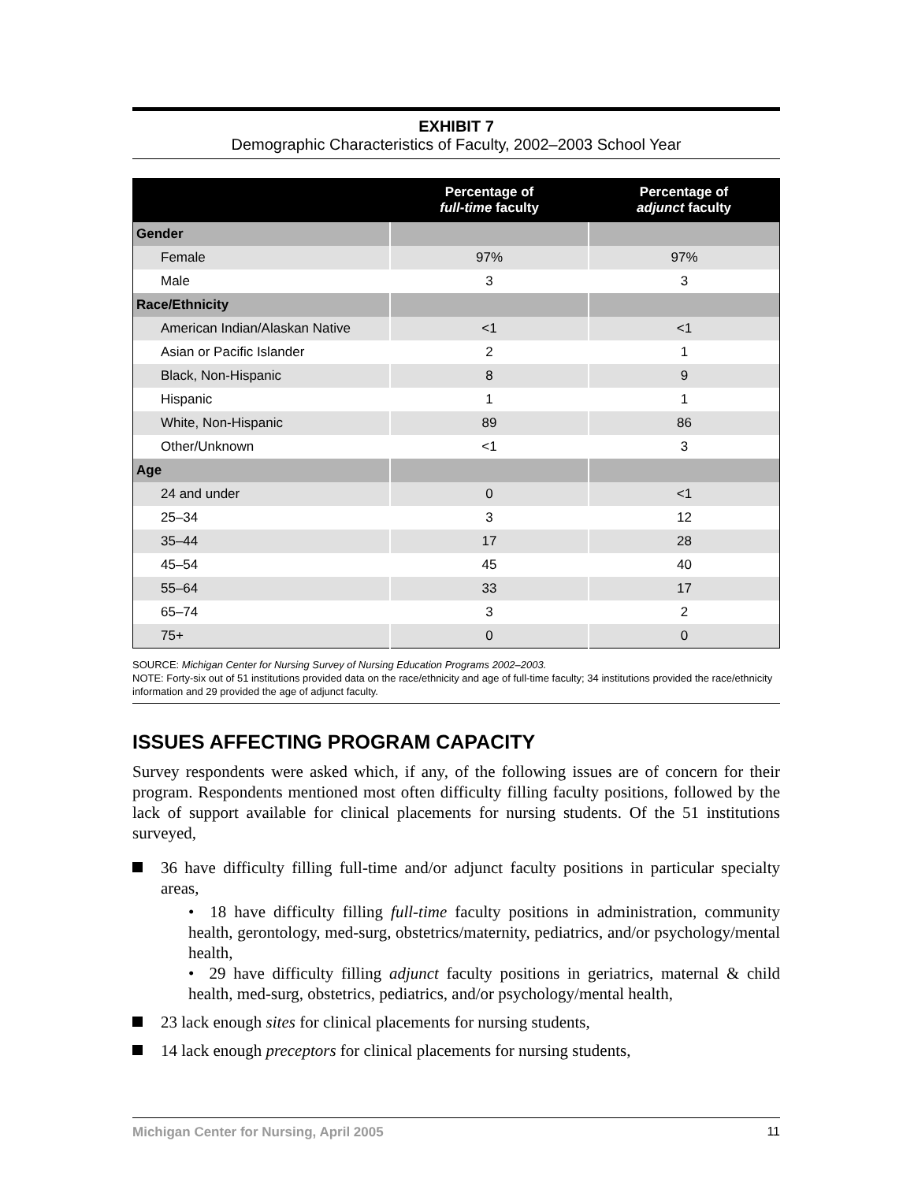EXHIBIT 7
Demographic Characteristics of Faculty, 2002–2003 School Year
| | Percentage of full-time faculty | Percentage of adjunct faculty |
| --- | --- | --- |
| Gender | | |
| Female | 97% | 97% |
| Male | 3 | 3 |
| Race/Ethnicity | | |
| American Indian/Alaskan Native | <1 | <1 |
| Asian or Pacific Islander | 2 | 1 |
| Black, Non-Hispanic | 8 | 9 |
| Hispanic | 1 | 1 |
| White, Non-Hispanic | 89 | 86 |
| Other/Unknown | <1 | 3 |
| Age | | |
| 24 and under | 0 | <1 |
| 25–34 | 3 | 12 |
| 35–44 | 17 | 28 |
| 45–54 | 45 | 40 |
| 55–64 | 33 | 17 |
| 65–74 | 3 | 2 |
| 75+ | 0 | 0 |
SOURCE: Michigan Center for Nursing Survey of Nursing Education Programs 2002–2003.
NOTE: Forty-six out of 51 institutions provided data on the race/ethnicity and age of full-time faculty; 34 institutions provided the race/ethnicity information and 29 provided the age of adjunct faculty.
ISSUES AFFECTING PROGRAM CAPACITY
Survey respondents were asked which, if any, of the following issues are of concern for their program. Respondents mentioned most often difficulty filling faculty positions, followed by the lack of support available for clinical placements for nursing students. Of the 51 institutions surveyed,
36 have difficulty filling full-time and/or adjunct faculty positions in particular specialty areas,
• 18 have difficulty filling full-time faculty positions in administration, community health, gerontology, med-surg, obstetrics/maternity, pediatrics, and/or psychology/mental health,
• 29 have difficulty filling adjunct faculty positions in geriatrics, maternal & child health, med-surg, obstetrics, pediatrics, and/or psychology/mental health,
23 lack enough sites for clinical placements for nursing students,
14 lack enough preceptors for clinical placements for nursing students,
Michigan Center for Nursing, April 2005 11